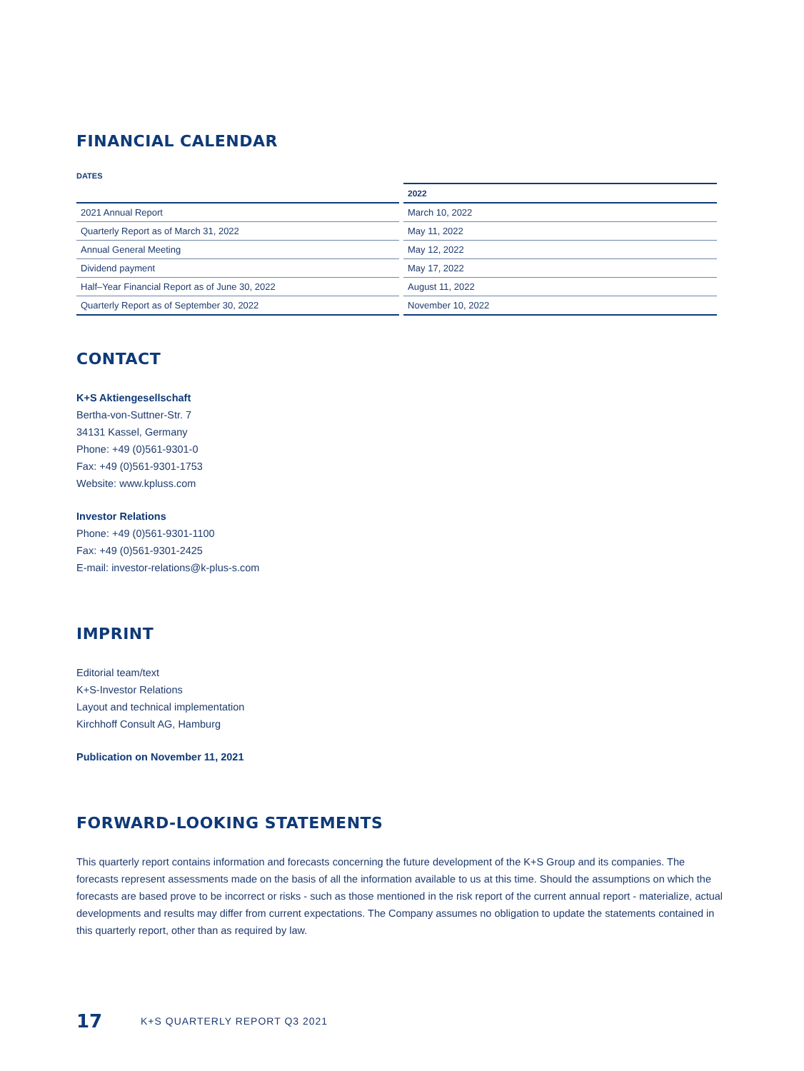FINANCIAL CALENDAR
DATES
| | 2022 |
| --- | --- |
| 2021 Annual Report | March 10, 2022 |
| Quarterly Report as of March 31, 2022 | May 11, 2022 |
| Annual General Meeting | May 12, 2022 |
| Dividend payment | May 17, 2022 |
| Half–Year Financial Report as of June 30, 2022 | August 11, 2022 |
| Quarterly Report as of September 30, 2022 | November 10, 2022 |
CONTACT
K+S Aktiengesellschaft
Bertha-von-Suttner-Str. 7
34131 Kassel, Germany
Phone: +49 (0)561-9301-0
Fax: +49 (0)561-9301-1753
Website: www.kpluss.com
Investor Relations
Phone: +49 (0)561-9301-1100
Fax: +49 (0)561-9301-2425
E-mail: investor-relations@k-plus-s.com
IMPRINT
Editorial team/text
K+S-Investor Relations
Layout and technical implementation
Kirchhoff Consult AG, Hamburg
Publication on November 11, 2021
FORWARD-LOOKING STATEMENTS
This quarterly report contains information and forecasts concerning the future development of the K+S Group and its companies. The forecasts represent assessments made on the basis of all the information available to us at this time. Should the assumptions on which the forecasts are based prove to be incorrect or risks - such as those mentioned in the risk report of the current annual report - materialize, actual developments and results may differ from current expectations. The Company assumes no obligation to update the statements contained in this quarterly report, other than as required by law.
17 K+S QUARTERLY REPORT Q3 2021